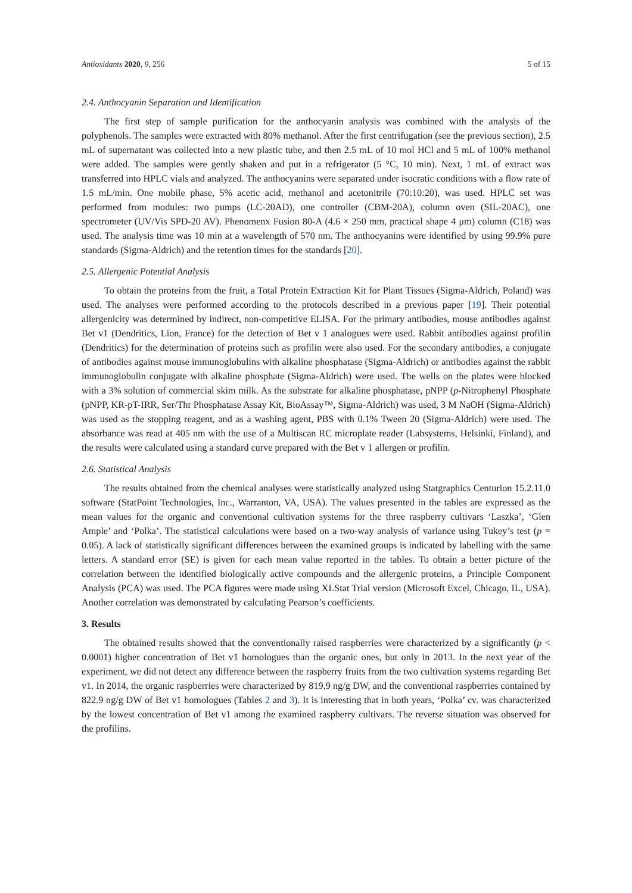Antioxidants 2020, 9, 256 5 of 15
2.4. Anthocyanin Separation and Identification
The first step of sample purification for the anthocyanin analysis was combined with the analysis of the polyphenols. The samples were extracted with 80% methanol. After the first centrifugation (see the previous section), 2.5 mL of supernatant was collected into a new plastic tube, and then 2.5 mL of 10 mol HCl and 5 mL of 100% methanol were added. The samples were gently shaken and put in a refrigerator (5 °C, 10 min). Next, 1 mL of extract was transferred into HPLC vials and analyzed. The anthocyanins were separated under isocratic conditions with a flow rate of 1.5 mL/min. One mobile phase, 5% acetic acid, methanol and acetonitrile (70:10:20), was used. HPLC set was performed from modules: two pumps (LC-20AD), one controller (CBM-20A), column oven (SIL-20AC), one spectrometer (UV/Vis SPD-20 AV). Phenomenx Fusion 80-A (4.6 × 250 mm, practical shape 4 μm) column (C18) was used. The analysis time was 10 min at a wavelength of 570 nm. The anthocyanins were identified by using 99.9% pure standards (Sigma-Aldrich) and the retention times for the standards [20].
2.5. Allergenic Potential Analysis
To obtain the proteins from the fruit, a Total Protein Extraction Kit for Plant Tissues (Sigma-Aldrich, Poland) was used. The analyses were performed according to the protocols described in a previous paper [19]. Their potential allergenicity was determined by indirect, non-competitive ELISA. For the primary antibodies, mouse antibodies against Bet v1 (Dendritics, Lion, France) for the detection of Bet v 1 analogues were used. Rabbit antibodies against profilin (Dendritics) for the determination of proteins such as profilin were also used. For the secondary antibodies, a conjugate of antibodies against mouse immunoglobulins with alkaline phosphatase (Sigma-Aldrich) or antibodies against the rabbit immunoglobulin conjugate with alkaline phosphate (Sigma-Aldrich) were used. The wells on the plates were blocked with a 3% solution of commercial skim milk. As the substrate for alkaline phosphatase, pNPP (p-Nitrophenyl Phosphate (pNPP, KR-pT-IRR, Ser/Thr Phosphatase Assay Kit, BioAssay™, Sigma-Aldrich) was used, 3 M NaOH (Sigma-Aldrich) was used as the stopping reagent, and as a washing agent, PBS with 0.1% Tween 20 (Sigma-Aldrich) were used. The absorbance was read at 405 nm with the use of a Multiscan RC microplate reader (Labsystems, Helsinki, Finland), and the results were calculated using a standard curve prepared with the Bet v 1 allergen or profilin.
2.6. Statistical Analysis
The results obtained from the chemical analyses were statistically analyzed using Statgraphics Centurion 15.2.11.0 software (StatPoint Technologies, Inc., Warranton, VA, USA). The values presented in the tables are expressed as the mean values for the organic and conventional cultivation systems for the three raspberry cultivars ‘Laszka’, ‘Glen Ample’ and ‘Polka’. The statistical calculations were based on a two-way analysis of variance using Tukey’s test (p = 0.05). A lack of statistically significant differences between the examined groups is indicated by labelling with the same letters. A standard error (SE) is given for each mean value reported in the tables. To obtain a better picture of the correlation between the identified biologically active compounds and the allergenic proteins, a Principle Component Analysis (PCA) was used. The PCA figures were made using XLStat Trial version (Microsoft Excel, Chicago, IL, USA). Another correlation was demonstrated by calculating Pearson’s coefficients.
3. Results
The obtained results showed that the conventionally raised raspberries were characterized by a significantly (p < 0.0001) higher concentration of Bet v1 homologues than the organic ones, but only in 2013. In the next year of the experiment, we did not detect any difference between the raspberry fruits from the two cultivation systems regarding Bet v1. In 2014, the organic raspberries were characterized by 819.9 ng/g DW, and the conventional raspberries contained by 822.9 ng/g DW of Bet v1 homologues (Tables 2 and 3). It is interesting that in both years, ‘Polka’ cv. was characterized by the lowest concentration of Bet v1 among the examined raspberry cultivars. The reverse situation was observed for the profilins.